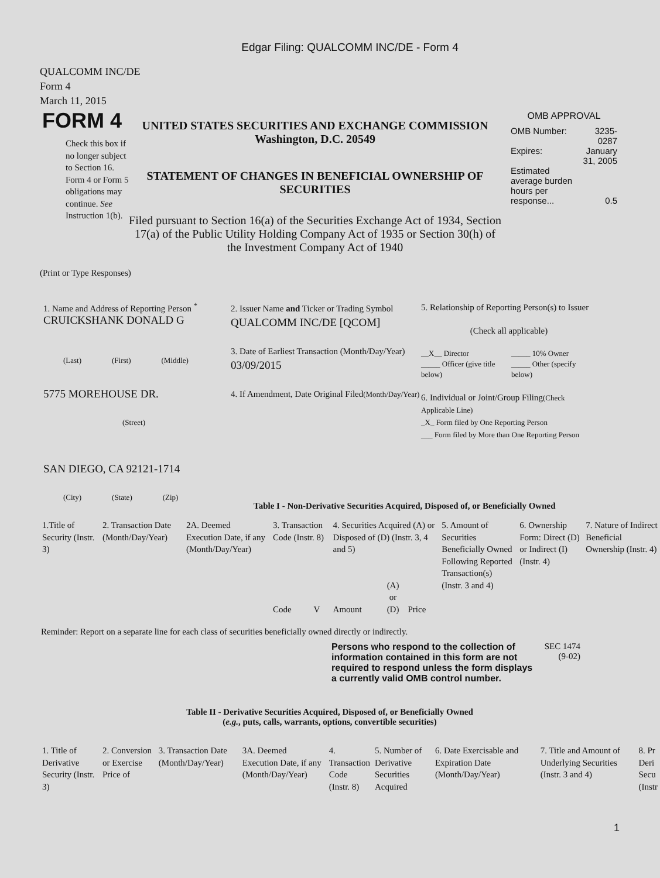Edgar Filing: QUALCOMM INC/DE - Form 4
QUALCOMM INC/DE
Form 4
March 11, 2015
FORM 4
Check this box if no longer subject to Section 16. Form 4 or Form 5 obligations may continue. See Instruction 1(b).
UNITED STATES SECURITIES AND EXCHANGE COMMISSION
Washington, D.C. 20549
STATEMENT OF CHANGES IN BENEFICIAL OWNERSHIP OF SECURITIES
Filed pursuant to Section 16(a) of the Securities Exchange Act of 1934, Section 17(a) of the Public Utility Holding Company Act of 1935 or Section 30(h) of the Investment Company Act of 1940
OMB APPROVAL
| OMB Number: | 3235-0287 |
| Expires: | January 31, 2005 |
| Estimated average burden hours per response... | 0.5 |
(Print or Type Responses)
1. Name and Address of Reporting Person <sup>*</sup>
CRUICKSHANK DONALD G
(Last) (First) (Middle)
5775 MOREHOUSE DR.
(Street)
SAN DIEGO, CA 92121-1714
(City) (State) (Zip)
2. Issuer Name and Ticker or Trading Symbol
QUALCOMM INC/DE [QCOM]
3. Date of Earliest Transaction (Month/Day/Year)
03/09/2015
4. If Amendment, Date Original Filed(Month/Day/Year)
5. Relationship of Reporting Person(s) to Issuer
(Check all applicable)
__X__ Director
_____ Officer (give title below)
_____ 10% Owner
_____ Other (specify below)
6. Individual or Joint/Group Filing(Check Applicable Line)
_X_ Form filed by One Reporting Person
___ Form filed by More than One Reporting Person
Table I - Non-Derivative Securities Acquired, Disposed of, or Beneficially Owned
| 1.Title of Security (Instr. 3) | 2. Transaction Date (Month/Day/Year) | 2A. Deemed Execution Date, if any (Month/Day/Year) | 3. Transaction Code (Instr. 8) | | 4. Securities Acquired (A) or Disposed of (D) (Instr. 3, 4 and 5) | | | 5. Amount of Securities Beneficially Owned Following Reported Transaction(s) (Instr. 3 and 4) | 6. Ownership Form: Direct (D) or Indirect (I) (Instr. 4) | 7. Nature of Indirect Beneficial Ownership (Instr. 4) |
| | | | Code | V | Amount | (A) or (D) | Price | | | |
Reminder: Report on a separate line for each class of securities beneficially owned directly or indirectly.
Persons who respond to the collection of information contained in this form are not required to respond unless the form displays a currently valid OMB control number.
SEC 1474 (9-02)
Table II - Derivative Securities Acquired, Disposed of, or Beneficially Owned
(e.g., puts, calls, warrants, options, convertible securities)
| 1. Title of Derivative Security (Instr. 3) | 2. Conversion or Exercise Price of | 3. Transaction Date (Month/Day/Year) | 3A. Deemed Execution Date, if any (Month/Day/Year) | 4. Transaction Code (Instr. 8) | 5. Number of Derivative Securities Acquired | 6. Date Exercisable and Expiration Date (Month/Day/Year) | 7. Title and Amount of Underlying Securities (Instr. 3 and 4) | 8. Pr Deri Secu (Instr |
1